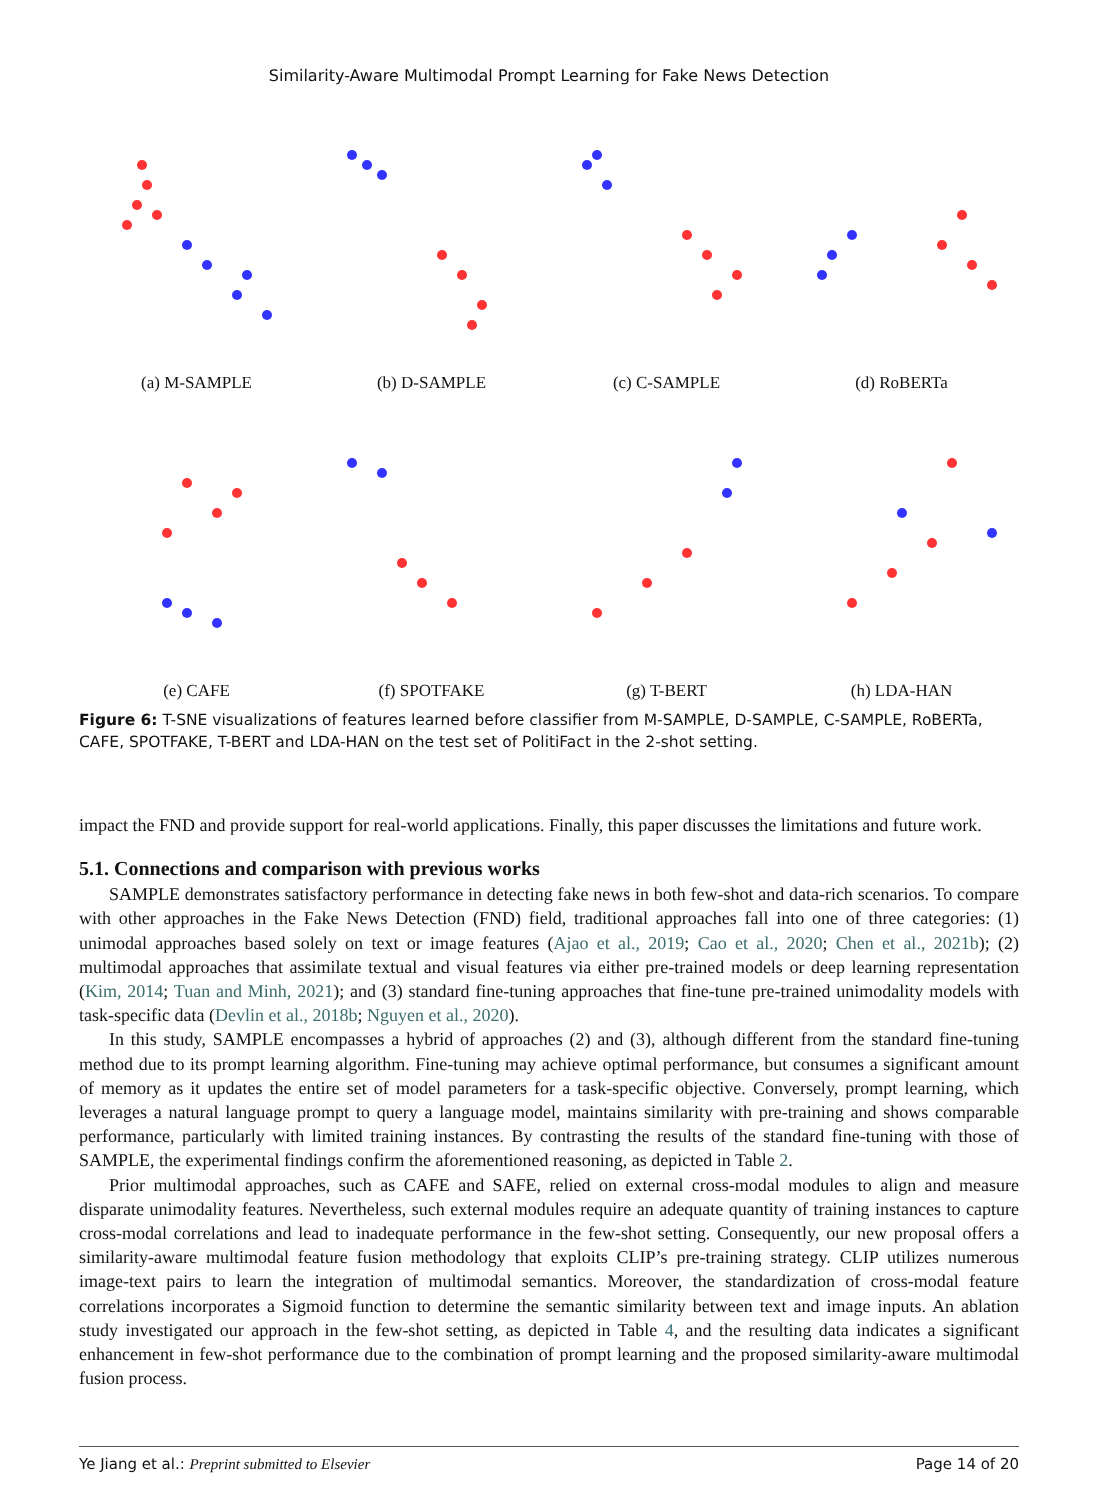Similarity-Aware Multimodal Prompt Learning for Fake News Detection
(a) M-SAMPLE (b) D-SAMPLE (c) C-SAMPLE (d) RoBERTa
(e) CAFE (f) SPOTFAKE (g) T-BERT (h) LDA-HAN
Figure 6: T-SNE visualizations of features learned before classifier from M-SAMPLE, D-SAMPLE, C-SAMPLE, RoBERTa, CAFE, SPOTFAKE, T-BERT and LDA-HAN on the test set of PolitiFact in the 2-shot setting.
impact the FND and provide support for real-world applications. Finally, this paper discusses the limitations and future work.
5.1. Connections and comparison with previous works
SAMPLE demonstrates satisfactory performance in detecting fake news in both few-shot and data-rich scenarios. To compare with other approaches in the Fake News Detection (FND) field, traditional approaches fall into one of three categories: (1) unimodal approaches based solely on text or image features (Ajao et al., 2019; Cao et al., 2020; Chen et al., 2021b); (2) multimodal approaches that assimilate textual and visual features via either pre-trained models or deep learning representation (Kim, 2014; Tuan and Minh, 2021); and (3) standard fine-tuning approaches that fine-tune pre-trained unimodality models with task-specific data (Devlin et al., 2018b; Nguyen et al., 2020).
In this study, SAMPLE encompasses a hybrid of approaches (2) and (3), although different from the standard fine-tuning method due to its prompt learning algorithm. Fine-tuning may achieve optimal performance, but consumes a significant amount of memory as it updates the entire set of model parameters for a task-specific objective. Conversely, prompt learning, which leverages a natural language prompt to query a language model, maintains similarity with pre-training and shows comparable performance, particularly with limited training instances. By contrasting the results of the standard fine-tuning with those of SAMPLE, the experimental findings confirm the aforementioned reasoning, as depicted in Table 2.
Prior multimodal approaches, such as CAFE and SAFE, relied on external cross-modal modules to align and measure disparate unimodality features. Nevertheless, such external modules require an adequate quantity of training instances to capture cross-modal correlations and lead to inadequate performance in the few-shot setting. Consequently, our new proposal offers a similarity-aware multimodal feature fusion methodology that exploits CLIP’s pre-training strategy. CLIP utilizes numerous image-text pairs to learn the integration of multimodal semantics. Moreover, the standardization of cross-modal feature correlations incorporates a Sigmoid function to determine the semantic similarity between text and image inputs. An ablation study investigated our approach in the few-shot setting, as depicted in Table 4, and the resulting data indicates a significant enhancement in few-shot performance due to the combination of prompt learning and the proposed similarity-aware multimodal fusion process.
Ye Jiang et al.: Preprint submitted to Elsevier Page 14 of 20